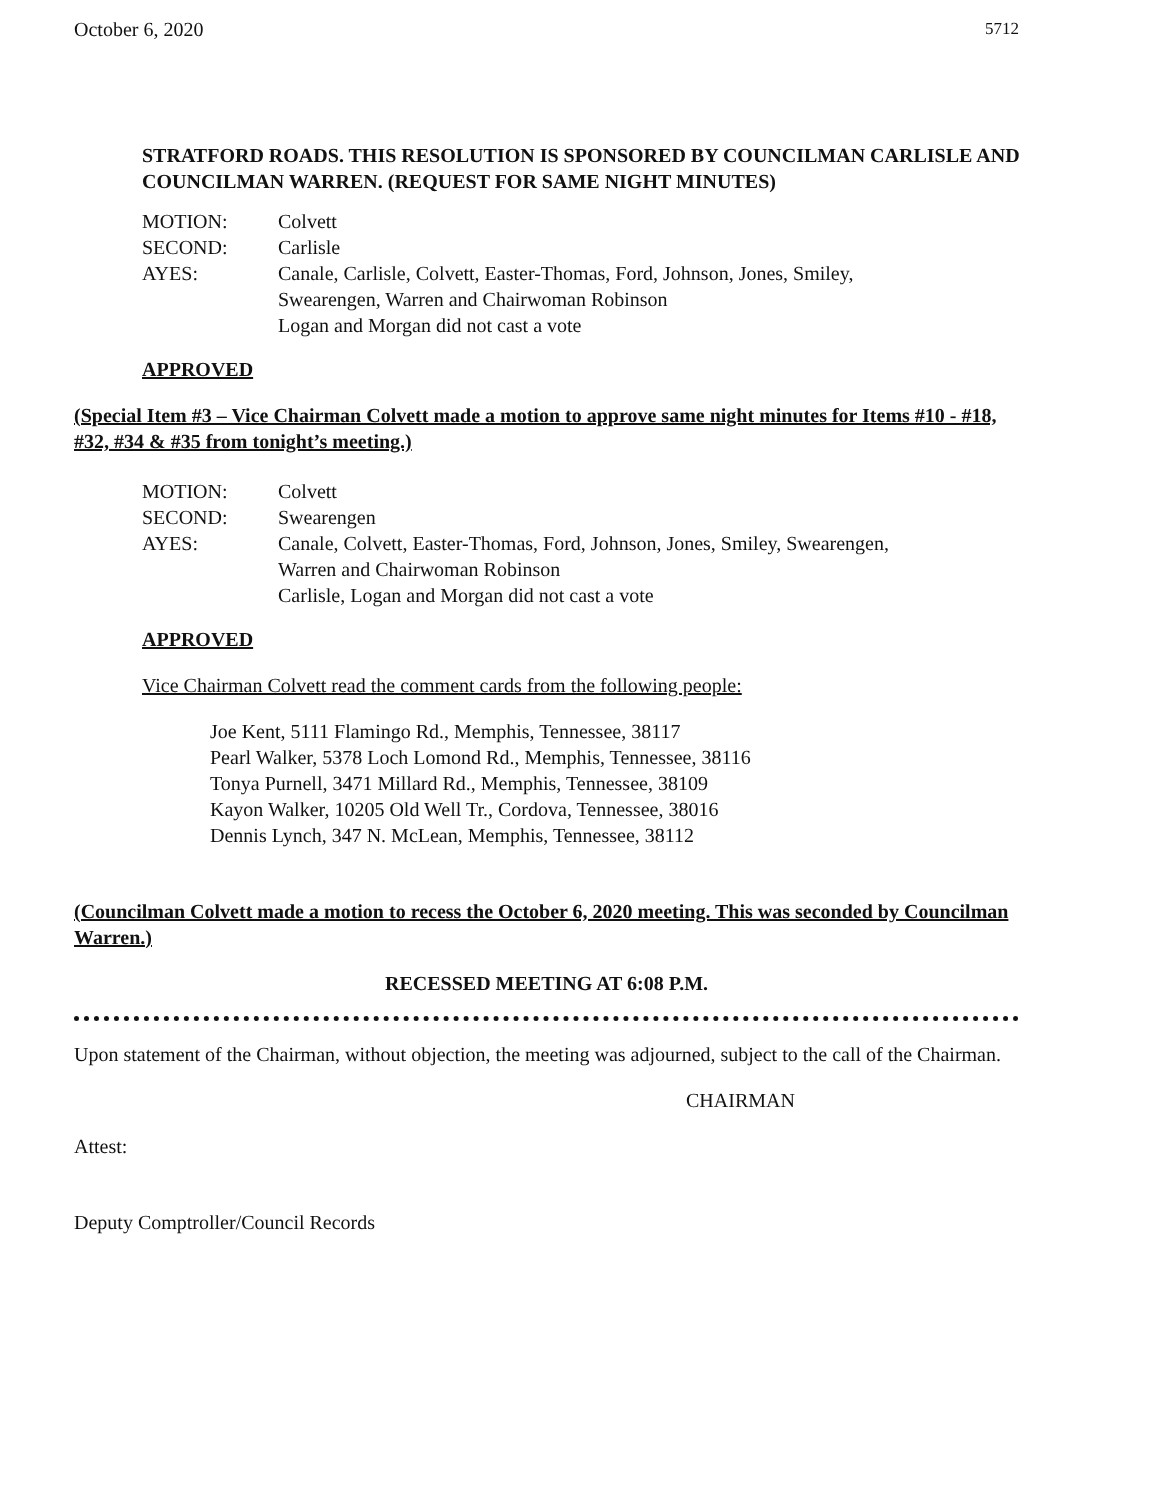October 6, 2020 5712
STRATFORD ROADS. THIS RESOLUTION IS SPONSORED BY COUNCILMAN CARLISLE AND COUNCILMAN WARREN. (REQUEST FOR SAME NIGHT MINUTES)
| MOTION: | Colvett |
| SECOND: | Carlisle |
| AYES: | Canale, Carlisle, Colvett, Easter-Thomas, Ford, Johnson, Jones, Smiley, Swearengen, Warren and Chairwoman Robinson Logan and Morgan did not cast a vote |
APPROVED
(Special Item #3 – Vice Chairman Colvett made a motion to approve same night minutes for Items #10 - #18, #32, #34 & #35 from tonight’s meeting.)
| MOTION: | Colvett |
| SECOND: | Swearengen |
| AYES: | Canale, Colvett, Easter-Thomas, Ford, Johnson, Jones, Smiley, Swearengen, Warren and Chairwoman Robinson Carlisle, Logan and Morgan did not cast a vote |
APPROVED
Vice Chairman Colvett read the comment cards from the following people:
Joe Kent, 5111 Flamingo Rd., Memphis, Tennessee, 38117
Pearl Walker, 5378 Loch Lomond Rd., Memphis, Tennessee, 38116
Tonya Purnell, 3471 Millard Rd., Memphis, Tennessee, 38109
Kayon Walker, 10205 Old Well Tr., Cordova, Tennessee, 38016
Dennis Lynch, 347 N. McLean, Memphis, Tennessee, 38112
(Councilman Colvett made a motion to recess the October 6, 2020 meeting. This was seconded by Councilman Warren.)
RECESSED MEETING AT 6:08 P.M.
Upon statement of the Chairman, without objection, the meeting was adjourned, subject to the call of the Chairman.
CHAIRMAN
Attest:
Deputy Comptroller/Council Records